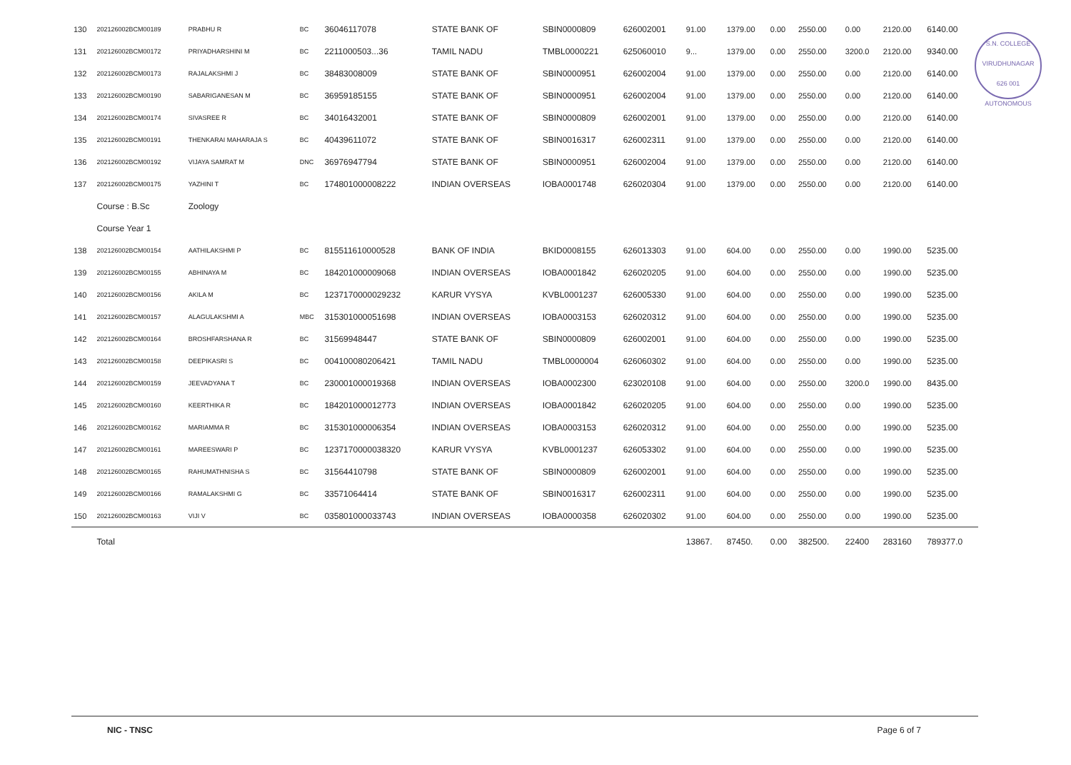| 130 | 202126002BCM00189 | PRABHU R | BC | 36046117078 | STATE BANK OF | SBIN0000809 | 626002001 | 91.00 | 1379.00 | 0.00 | 2550.00 | 0.00 | 2120.00 | 6140.00 |
| 131 | 202126002BCM00172 | PRIYADHARSHINI M | BC | 2211000503...36 | TAMIL NADU | TMBL0000221 | 625060010 | 9... | 1379.00 | 0.00 | 2550.00 | 3200.0 | 2120.00 | 9340.00 |
| 132 | 202126002BCM00173 | RAJALAKSHMI J | BC | 38483008009 | STATE BANK OF | SBIN0000951 | 626002004 | 91.00 | 1379.00 | 0.00 | 2550.00 | 0.00 | 2120.00 | 6140.00 |
| 133 | 202126002BCM00190 | SABARIGANESAN M | BC | 36959185155 | STATE BANK OF | SBIN0000951 | 626002004 | 91.00 | 1379.00 | 0.00 | 2550.00 | 0.00 | 2120.00 | 6140.00 |
| 134 | 202126002BCM00174 | SIVASREE R | BC | 34016432001 | STATE BANK OF | SBIN0000809 | 626002001 | 91.00 | 1379.00 | 0.00 | 2550.00 | 0.00 | 2120.00 | 6140.00 |
| 135 | 202126002BCM00191 | THENKARAI MAHARAJA S | BC | 40439611072 | STATE BANK OF | SBIN0016317 | 626002311 | 91.00 | 1379.00 | 0.00 | 2550.00 | 0.00 | 2120.00 | 6140.00 |
| 136 | 202126002BCM00192 | VIJAYA SAMRAT M | DNC | 36976947794 | STATE BANK OF | SBIN0000951 | 626002004 | 91.00 | 1379.00 | 0.00 | 2550.00 | 0.00 | 2120.00 | 6140.00 |
| 137 | 202126002BCM00175 | YAZHINI T | BC | 174801000008222 | INDIAN OVERSEAS | IOBA0001748 | 626020304 | 91.00 | 1379.00 | 0.00 | 2550.00 | 0.00 | 2120.00 | 6140.00 |
| | Course : B.Sc | Zoology | | | | | | | | | | | | |
| | Course Year 1 | | | | | | | | | | | | | |
| 138 | 202126002BCM00154 | AATHILAKSHMI P | BC | 815511610000528 | BANK OF INDIA | BKID0008155 | 626013303 | 91.00 | 604.00 | 0.00 | 2550.00 | 0.00 | 1990.00 | 5235.00 |
| 139 | 202126002BCM00155 | ABHINAYA M | BC | 184201000009068 | INDIAN OVERSEAS | IOBA0001842 | 626020205 | 91.00 | 604.00 | 0.00 | 2550.00 | 0.00 | 1990.00 | 5235.00 |
| 140 | 202126002BCM00156 | AKILA M | BC | 1237170000029232 | KARUR VYSYA | KVBL0001237 | 626005330 | 91.00 | 604.00 | 0.00 | 2550.00 | 0.00 | 1990.00 | 5235.00 |
| 141 | 202126002BCM00157 | ALAGULAKSHMI A | MBC | 315301000051698 | INDIAN OVERSEAS | IOBA0003153 | 626020312 | 91.00 | 604.00 | 0.00 | 2550.00 | 0.00 | 1990.00 | 5235.00 |
| 142 | 202126002BCM00164 | BROSHFARSHANA R | BC | 31569948447 | STATE BANK OF | SBIN0000809 | 626002001 | 91.00 | 604.00 | 0.00 | 2550.00 | 0.00 | 1990.00 | 5235.00 |
| 143 | 202126002BCM00158 | DEEPIKASRI S | BC | 004100080206421 | TAMIL NADU | TMBL0000004 | 626060302 | 91.00 | 604.00 | 0.00 | 2550.00 | 0.00 | 1990.00 | 5235.00 |
| 144 | 202126002BCM00159 | JEEVADYANA T | BC | 230001000019368 | INDIAN OVERSEAS | IOBA0002300 | 623020108 | 91.00 | 604.00 | 0.00 | 2550.00 | 3200.0 | 1990.00 | 8435.00 |
| 145 | 202126002BCM00160 | KEERTHIKA R | BC | 184201000012773 | INDIAN OVERSEAS | IOBA0001842 | 626020205 | 91.00 | 604.00 | 0.00 | 2550.00 | 0.00 | 1990.00 | 5235.00 |
| 146 | 202126002BCM00162 | MARIAMMA R | BC | 315301000006354 | INDIAN OVERSEAS | IOBA0003153 | 626020312 | 91.00 | 604.00 | 0.00 | 2550.00 | 0.00 | 1990.00 | 5235.00 |
| 147 | 202126002BCM00161 | MAREESWARI P | BC | 1237170000038320 | KARUR VYSYA | KVBL0001237 | 626053302 | 91.00 | 604.00 | 0.00 | 2550.00 | 0.00 | 1990.00 | 5235.00 |
| 148 | 202126002BCM00165 | RAHUMATHNISHA S | BC | 31564410798 | STATE BANK OF | SBIN0000809 | 626002001 | 91.00 | 604.00 | 0.00 | 2550.00 | 0.00 | 1990.00 | 5235.00 |
| 149 | 202126002BCM00166 | RAMALAKSHMI G | BC | 33571064414 | STATE BANK OF | SBIN0016317 | 626002311 | 91.00 | 604.00 | 0.00 | 2550.00 | 0.00 | 1990.00 | 5235.00 |
| 150 | 202126002BCM00163 | VIJI V | BC | 035801000033743 | INDIAN OVERSEAS | IOBA0000358 | 626020302 | 91.00 | 604.00 | 0.00 | 2550.00 | 0.00 | 1990.00 | 5235.00 |
| | Total | | | | | | | 13867. | 87450. | 0.00 | 382500. | 22400 | 283160 | 789377.0 |
S.N. COLLEGE
VIRUDHUNAGAR 626 001
AUTONOMOUS
NIC - TNSC Page 6 of 7